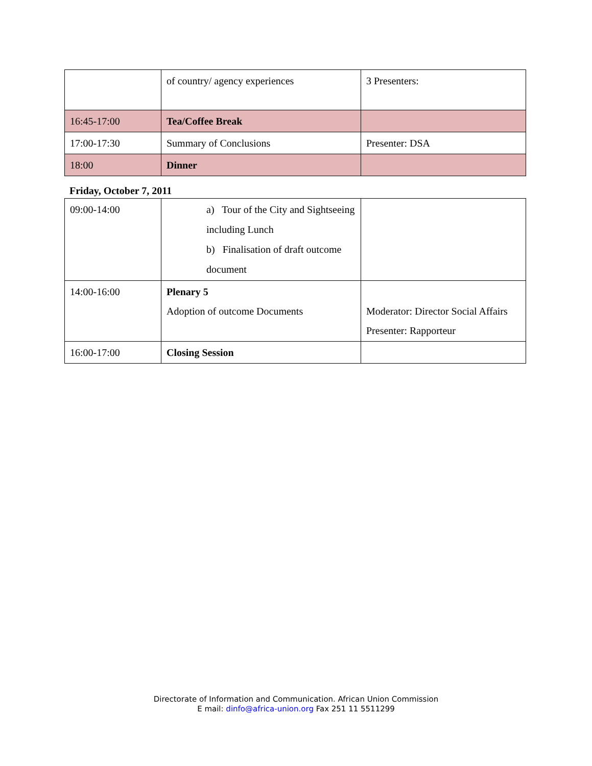| | of country/ agency experiences | 3 Presenters: |
| 16:45-17:00 | Tea/Coffee Break | |
| 17:00-17:30 | Summary of Conclusions | Presenter: DSA |
| 18:00 | Dinner | |
Friday, October 7, 2011
| 09:00-14:00 | a) Tour of the City and Sightseeing including Lunch b) Finalisation of draft outcome document | |
| 14:00-16:00 | Plenary 5 Adoption of outcome Documents | Moderator: Director Social Affairs Presenter: Rapporteur |
| 16:00-17:00 | Closing Session | |
Directorate of Information and Communication. African Union Commission
E mail: dinfo@africa-union.org Fax 251 11 5511299